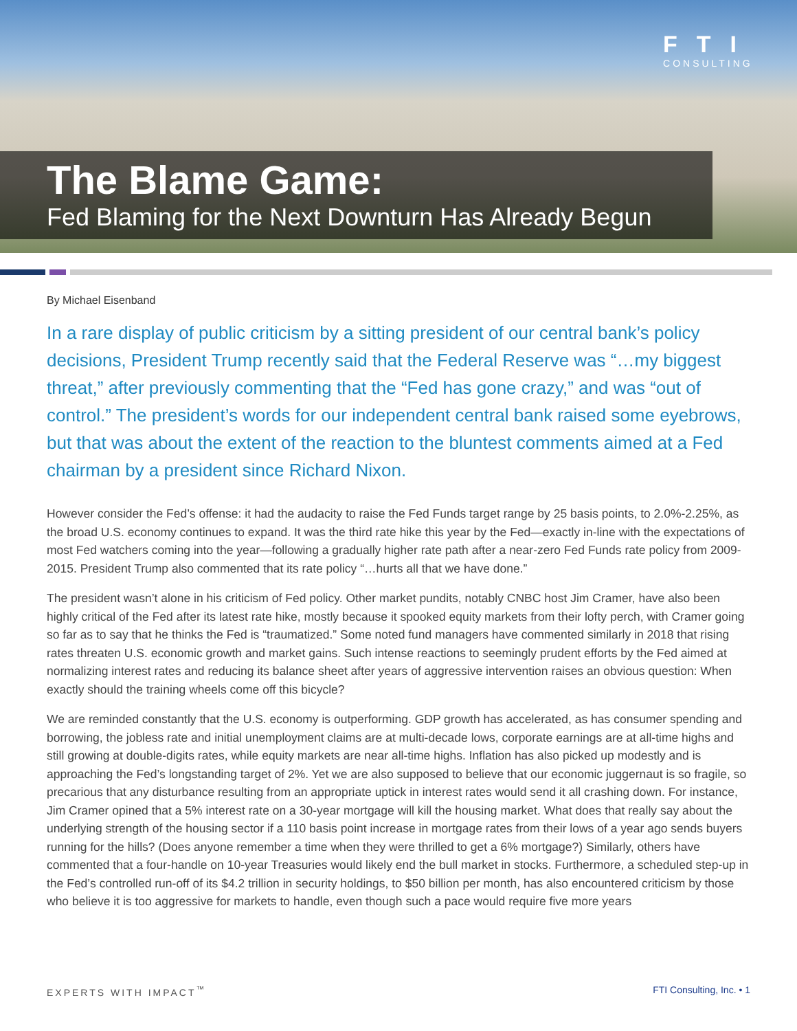FTI
CONSULTING
The Blame Game:
Fed Blaming for the Next Downturn Has Already Begun
By Michael Eisenband
In a rare display of public criticism by a sitting president of our central bank’s policy decisions, President Trump recently said that the Federal Reserve was “…my biggest threat,” after previously commenting that the “Fed has gone crazy,” and was “out of control.” The president’s words for our independent central bank raised some eyebrows, but that was about the extent of the reaction to the bluntest comments aimed at a Fed chairman by a president since Richard Nixon.
However consider the Fed’s offense: it had the audacity to raise the Fed Funds target range by 25 basis points, to 2.0%-2.25%, as the broad U.S. economy continues to expand. It was the third rate hike this year by the Fed—exactly in-line with the expectations of most Fed watchers coming into the year—following a gradually higher rate path after a near-zero Fed Funds rate policy from 2009-2015. President Trump also commented that its rate policy “…hurts all that we have done.”
The president wasn’t alone in his criticism of Fed policy. Other market pundits, notably CNBC host Jim Cramer, have also been highly critical of the Fed after its latest rate hike, mostly because it spooked equity markets from their lofty perch, with Cramer going so far as to say that he thinks the Fed is “traumatized.” Some noted fund managers have commented similarly in 2018 that rising rates threaten U.S. economic growth and market gains. Such intense reactions to seemingly prudent efforts by the Fed aimed at normalizing interest rates and reducing its balance sheet after years of aggressive intervention raises an obvious question: When exactly should the training wheels come off this bicycle?
We are reminded constantly that the U.S. economy is outperforming. GDP growth has accelerated, as has consumer spending and borrowing, the jobless rate and initial unemployment claims are at multi-decade lows, corporate earnings are at all-time highs and still growing at double-digits rates, while equity markets are near all-time highs. Inflation has also picked up modestly and is approaching the Fed’s longstanding target of 2%. Yet we are also supposed to believe that our economic juggernaut is so fragile, so precarious that any disturbance resulting from an appropriate uptick in interest rates would send it all crashing down. For instance, Jim Cramer opined that a 5% interest rate on a 30-year mortgage will kill the housing market. What does that really say about the underlying strength of the housing sector if a 110 basis point increase in mortgage rates from their lows of a year ago sends buyers running for the hills? (Does anyone remember a time when they were thrilled to get a 6% mortgage?) Similarly, others have commented that a four-handle on 10-year Treasuries would likely end the bull market in stocks. Furthermore, a scheduled step-up in the Fed’s controlled run-off of its $4.2 trillion in security holdings, to $50 billion per month, has also encountered criticism by those who believe it is too aggressive for markets to handle, even though such a pace would require five more years
EXPERTS WITH IMPACT<sup>™</sup> FTI Consulting, Inc. • 1